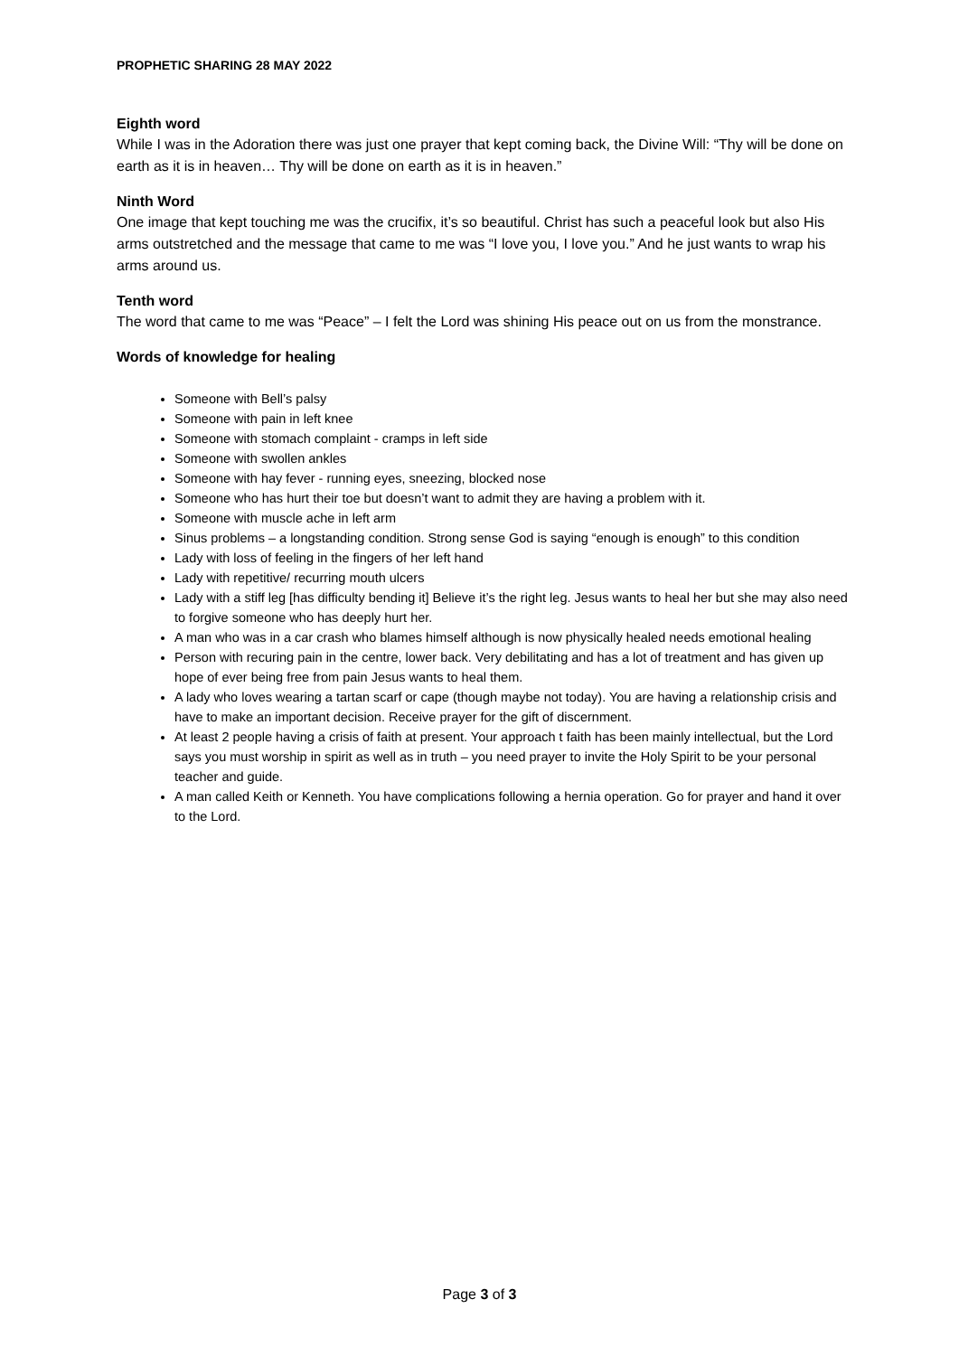PROPHETIC SHARING 28 MAY 2022
Eighth word
While I was in the Adoration there was just one prayer that kept coming back, the Divine Will: “Thy will be done on earth as it is in heaven… Thy will be done on earth as it is in heaven.”
Ninth Word
One image that kept touching me was the crucifix, it’s so beautiful. Christ has such a peaceful look but also His arms outstretched and the message that came to me was “I love you, I love you.” And he just wants to wrap his arms around us.
Tenth word
The word that came to me was “Peace” – I felt the Lord was shining His peace out on us from the monstrance.
Words of knowledge for healing
Someone with Bell’s palsy
Someone with pain in left knee
Someone with stomach complaint - cramps in left side
Someone with swollen ankles
Someone with hay fever - running eyes, sneezing, blocked nose
Someone who has hurt their toe but doesn’t want to admit they are having a problem with it.
Someone with muscle ache in left arm
Sinus problems – a longstanding condition. Strong sense God is saying “enough is enough” to this condition
Lady with loss of feeling in the fingers of her left hand
Lady with repetitive/ recurring mouth ulcers
Lady with a stiff leg [has difficulty bending it] Believe it’s the right leg. Jesus wants to heal her but she may also need to forgive someone who has deeply hurt her.
A man who was in a car crash who blames himself although is now physically healed needs emotional healing
Person with recuring pain in the centre, lower back. Very debilitating and has a lot of treatment and has given up hope of ever being free from pain Jesus wants to heal them.
A lady who loves wearing a tartan scarf or cape (though maybe not today). You are having a relationship crisis and have to make an important decision. Receive prayer for the gift of discernment.
At least 2 people having a crisis of faith at present. Your approach t faith has been mainly intellectual, but the Lord says you must worship in spirit as well as in truth – you need prayer to invite the Holy Spirit to be your personal teacher and guide.
A man called Keith or Kenneth. You have complications following a hernia operation. Go for prayer and hand it over to the Lord.
Page 3 of 3